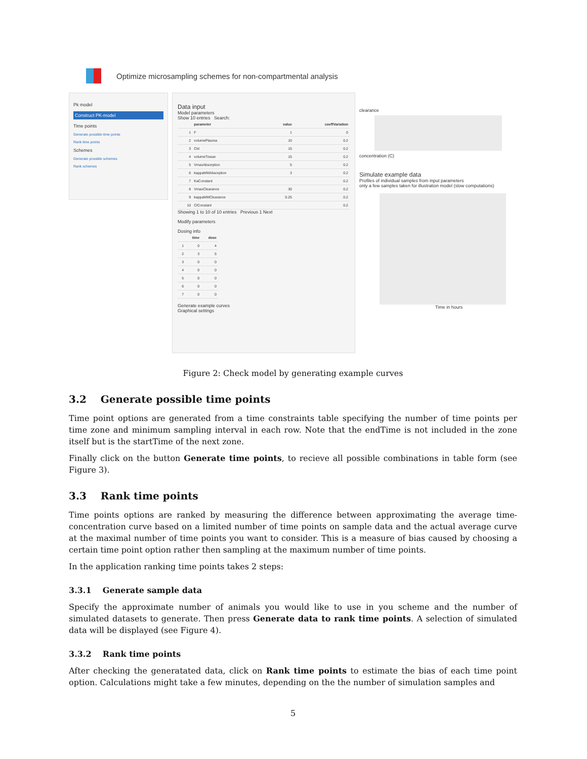Optimize microsampling schemes for non-compartmental analysis
Pk model
Construct PK-model
Time points
Generate possible time points
Rank time points
Schemes
Generate possible schemes
Rank schemes
Data input
Model parameters
Show 10 entries Search:
| | parameter | value | coeffVariation |
| --- | --- | --- | --- |
| 1 | F | 1 | 0 |
| 2 | volumePlasma | 10 | 0.2 |
| 3 | Cld | 15 | 0.2 |
| 4 | volumeTissue | 15 | 0.2 |
| 5 | VmaxAbsorption | 5 | 0.2 |
| 6 | kappaMMAbsorption | 3 | 0.2 |
| 7 | KaConstant | | 0.2 |
| 8 | VmaxClearance | 30 | 0.2 |
| 9 | kappaMMClearance | 0.25 | 0.2 |
| 10 | ClConstant | | 0.2 |
Showing 1 to 10 of 10 entries Previous 1 Next
Modify parameters
Dosing info
| | time | dose |
| --- | --- | --- |
| 1 | 0 | 4 |
| 2 | 3 | 5 |
| 3 | 0 | 0 |
| 4 | 0 | 0 |
| 5 | 0 | 0 |
| 6 | 0 | 0 |
| 7 | 0 | 0 |
Generate example curves
Graphical settings
clearance
concentration (C)
Simulate example data
Profiles of individual samples from input parameters
only a few samples taken for illustration model (slow computations)
Time in hours
Figure 2: Check model by generating example curves
3.2 Generate possible time points
Time point options are generated from a time constraints table specifying the number of time points per time zone and minimum sampling interval in each row. Note that the endTime is not included in the zone itself but is the startTime of the next zone.
Finally click on the button Generate time points, to recieve all possible combinations in table form (see Figure 3).
3.3 Rank time points
Time points options are ranked by measuring the difference between approximating the average time-concentration curve based on a limited number of time points on sample data and the actual average curve at the maximal number of time points you want to consider. This is a measure of bias caused by choosing a certain time point option rather then sampling at the maximum number of time points.
In the application ranking time points takes 2 steps:
3.3.1 Generate sample data
Specify the approximate number of animals you would like to use in you scheme and the number of simulated datasets to generate. Then press Generate data to rank time points. A selection of simulated data will be displayed (see Figure 4).
3.3.2 Rank time points
After checking the generatated data, click on Rank time points to estimate the bias of each time point option. Calculations might take a few minutes, depending on the the number of simulation samples and
5